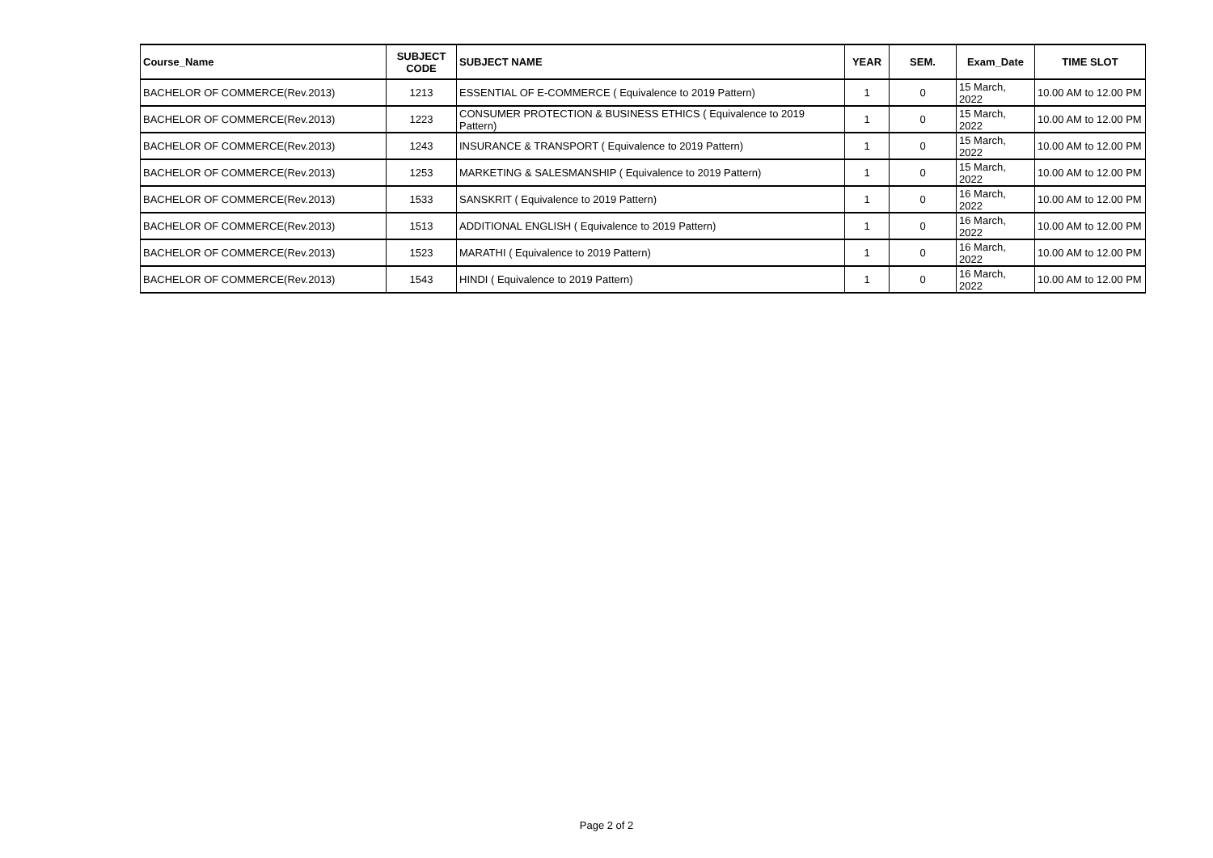| Course_Name | SUBJECT CODE | SUBJECT NAME | YEAR | SEM. | Exam_Date | TIME SLOT |
| --- | --- | --- | --- | --- | --- | --- |
| BACHELOR OF COMMERCE(Rev.2013) | 1213 | ESSENTIAL OF E-COMMERCE ( Equivalence to 2019 Pattern) | 1 | 0 | 15 March, 2022 | 10.00 AM to 12.00 PM |
| BACHELOR OF COMMERCE(Rev.2013) | 1223 | CONSUMER PROTECTION & BUSINESS ETHICS ( Equivalence to 2019 Pattern) | 1 | 0 | 15 March, 2022 | 10.00 AM to 12.00 PM |
| BACHELOR OF COMMERCE(Rev.2013) | 1243 | INSURANCE & TRANSPORT ( Equivalence to 2019 Pattern) | 1 | 0 | 15 March, 2022 | 10.00 AM to 12.00 PM |
| BACHELOR OF COMMERCE(Rev.2013) | 1253 | MARKETING & SALESMANSHIP ( Equivalence to 2019 Pattern) | 1 | 0 | 15 March, 2022 | 10.00 AM to 12.00 PM |
| BACHELOR OF COMMERCE(Rev.2013) | 1533 | SANSKRIT ( Equivalence to 2019 Pattern) | 1 | 0 | 16 March, 2022 | 10.00 AM to 12.00 PM |
| BACHELOR OF COMMERCE(Rev.2013) | 1513 | ADDITIONAL ENGLISH ( Equivalence to 2019 Pattern) | 1 | 0 | 16 March, 2022 | 10.00 AM to 12.00 PM |
| BACHELOR OF COMMERCE(Rev.2013) | 1523 | MARATHI ( Equivalence to 2019 Pattern) | 1 | 0 | 16 March, 2022 | 10.00 AM to 12.00 PM |
| BACHELOR OF COMMERCE(Rev.2013) | 1543 | HINDI ( Equivalence to 2019 Pattern) | 1 | 0 | 16 March, 2022 | 10.00 AM to 12.00 PM |
Page 2 of 2